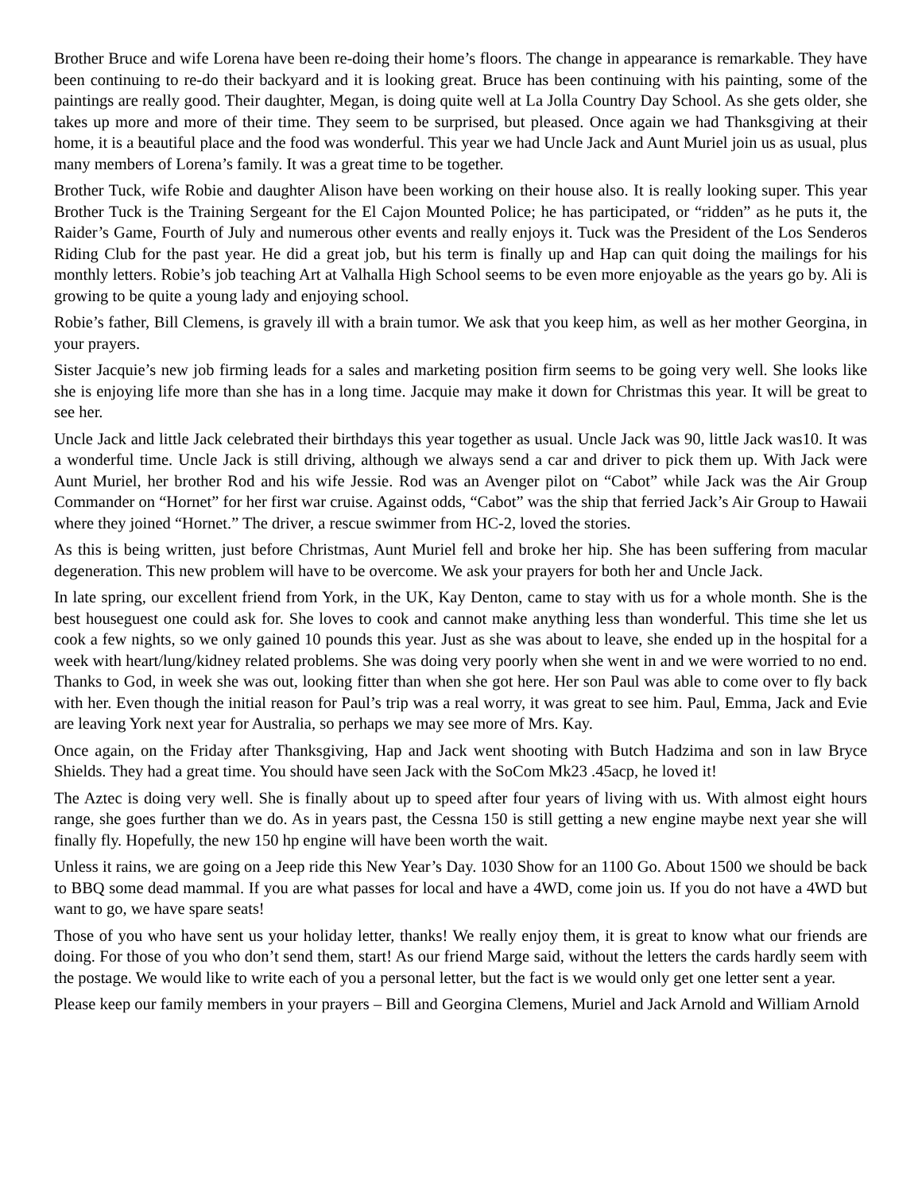Brother Bruce and wife Lorena have been re-doing their home’s floors. The change in appearance is remarkable. They have been continuing to re-do their backyard and it is looking great. Bruce has been continuing with his painting, some of the paintings are really good. Their daughter, Megan, is doing quite well at La Jolla Country Day School. As she gets older, she takes up more and more of their time. They seem to be surprised, but pleased. Once again we had Thanksgiving at their home, it is a beautiful place and the food was wonderful. This year we had Uncle Jack and Aunt Muriel join us as usual, plus many members of Lorena’s family. It was a great time to be together.
Brother Tuck, wife Robie and daughter Alison have been working on their house also. It is really looking super. This year Brother Tuck is the Training Sergeant for the El Cajon Mounted Police; he has participated, or “ridden” as he puts it, the Raider’s Game, Fourth of July and numerous other events and really enjoys it. Tuck was the President of the Los Senderos Riding Club for the past year. He did a great job, but his term is finally up and Hap can quit doing the mailings for his monthly letters. Robie’s job teaching Art at Valhalla High School seems to be even more enjoyable as the years go by. Ali is growing to be quite a young lady and enjoying school.
Robie’s father, Bill Clemens, is gravely ill with a brain tumor. We ask that you keep him, as well as her mother Georgina, in your prayers.
Sister Jacquie’s new job firming leads for a sales and marketing position firm seems to be going very well. She looks like she is enjoying life more than she has in a long time. Jacquie may make it down for Christmas this year. It will be great to see her.
Uncle Jack and little Jack celebrated their birthdays this year together as usual. Uncle Jack was 90, little Jack was10. It was a wonderful time. Uncle Jack is still driving, although we always send a car and driver to pick them up. With Jack were Aunt Muriel, her brother Rod and his wife Jessie. Rod was an Avenger pilot on “Cabot” while Jack was the Air Group Commander on “Hornet” for her first war cruise. Against odds, “Cabot” was the ship that ferried Jack’s Air Group to Hawaii where they joined “Hornet.” The driver, a rescue swimmer from HC-2, loved the stories.
As this is being written, just before Christmas, Aunt Muriel fell and broke her hip. She has been suffering from macular degeneration. This new problem will have to be overcome. We ask your prayers for both her and Uncle Jack.
In late spring, our excellent friend from York, in the UK, Kay Denton, came to stay with us for a whole month. She is the best houseguest one could ask for. She loves to cook and cannot make anything less than wonderful. This time she let us cook a few nights, so we only gained 10 pounds this year. Just as she was about to leave, she ended up in the hospital for a week with heart/lung/kidney related problems. She was doing very poorly when she went in and we were worried to no end. Thanks to God, in week she was out, looking fitter than when she got here. Her son Paul was able to come over to fly back with her. Even though the initial reason for Paul’s trip was a real worry, it was great to see him. Paul, Emma, Jack and Evie are leaving York next year for Australia, so perhaps we may see more of Mrs. Kay.
Once again, on the Friday after Thanksgiving, Hap and Jack went shooting with Butch Hadzima and son in law Bryce Shields. They had a great time. You should have seen Jack with the SoCom Mk23 .45acp, he loved it!
The Aztec is doing very well. She is finally about up to speed after four years of living with us. With almost eight hours range, she goes further than we do. As in years past, the Cessna 150 is still getting a new engine maybe next year she will finally fly. Hopefully, the new 150 hp engine will have been worth the wait.
Unless it rains, we are going on a Jeep ride this New Year’s Day. 1030 Show for an 1100 Go. About 1500 we should be back to BBQ some dead mammal. If you are what passes for local and have a 4WD, come join us. If you do not have a 4WD but want to go, we have spare seats!
Those of you who have sent us your holiday letter, thanks! We really enjoy them, it is great to know what our friends are doing. For those of you who don’t send them, start! As our friend Marge said, without the letters the cards hardly seem with the postage. We would like to write each of you a personal letter, but the fact is we would only get one letter sent a year.
Please keep our family members in your prayers – Bill and Georgina Clemens, Muriel and Jack Arnold and William Arnold